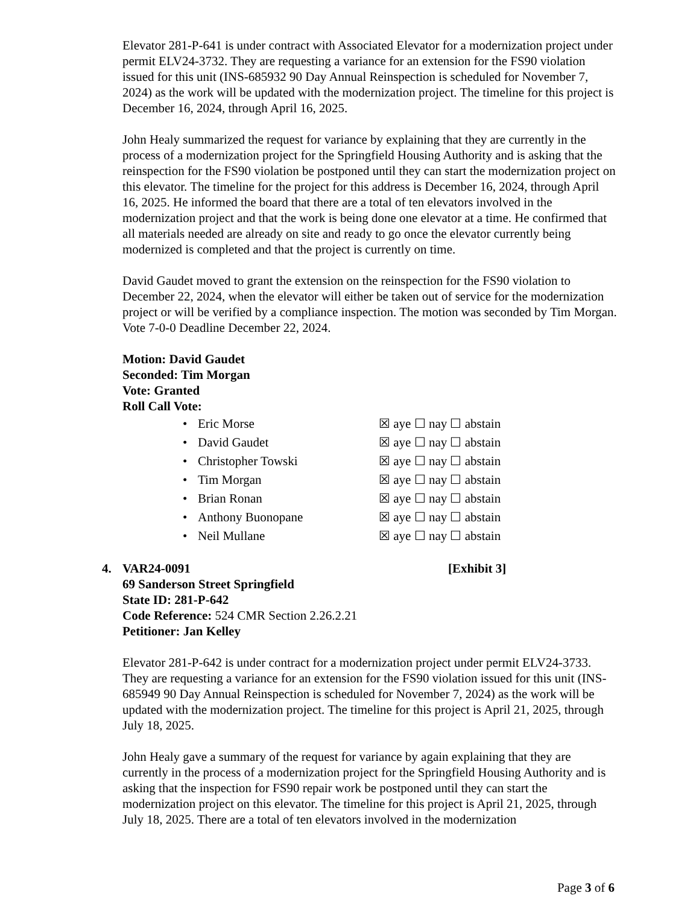Elevator 281-P-641 is under contract with Associated Elevator for a modernization project under permit ELV24-3732. They are requesting a variance for an extension for the FS90 violation issued for this unit (INS-685932 90 Day Annual Reinspection is scheduled for November 7, 2024) as the work will be updated with the modernization project. The timeline for this project is December 16, 2024, through April 16, 2025.
John Healy summarized the request for variance by explaining that they are currently in the process of a modernization project for the Springfield Housing Authority and is asking that the reinspection for the FS90 violation be postponed until they can start the modernization project on this elevator. The timeline for the project for this address is December 16, 2024, through April 16, 2025. He informed the board that there are a total of ten elevators involved in the modernization project and that the work is being done one elevator at a time. He confirmed that all materials needed are already on site and ready to go once the elevator currently being modernized is completed and that the project is currently on time.
David Gaudet moved to grant the extension on the reinspection for the FS90 violation to December 22, 2024, when the elevator will either be taken out of service for the modernization project or will be verified by a compliance inspection. The motion was seconded by Tim Morgan. Vote 7-0-0 Deadline December 22, 2024.
Motion: David Gaudet
Seconded: Tim Morgan
Vote: Granted
Roll Call Vote:
| • | Eric Morse | ☒ aye ☐ nay ☐ abstain |
| • | David Gaudet | ☒ aye ☐ nay ☐ abstain |
| • | Christopher Towski | ☒ aye ☐ nay ☐ abstain |
| • | Tim Morgan | ☒ aye ☐ nay ☐ abstain |
| • | Brian Ronan | ☒ aye ☐ nay ☐ abstain |
| • | Anthony Buonopane | ☒ aye ☐ nay ☐ abstain |
| • | Neil Mullane | ☒ aye ☐ nay ☐ abstain |
4. VAR24-0091 [Exhibit 3]
69 Sanderson Street Springfield
State ID: 281-P-642
Code Reference: 524 CMR Section 2.26.2.21
Petitioner: Jan Kelley
Elevator 281-P-642 is under contract for a modernization project under permit ELV24-3733. They are requesting a variance for an extension for the FS90 violation issued for this unit (INS-685949 90 Day Annual Reinspection is scheduled for November 7, 2024) as the work will be updated with the modernization project. The timeline for this project is April 21, 2025, through July 18, 2025.
John Healy gave a summary of the request for variance by again explaining that they are currently in the process of a modernization project for the Springfield Housing Authority and is asking that the inspection for FS90 repair work be postponed until they can start the modernization project on this elevator. The timeline for this project is April 21, 2025, through July 18, 2025. There are a total of ten elevators involved in the modernization
Page 3 of 6